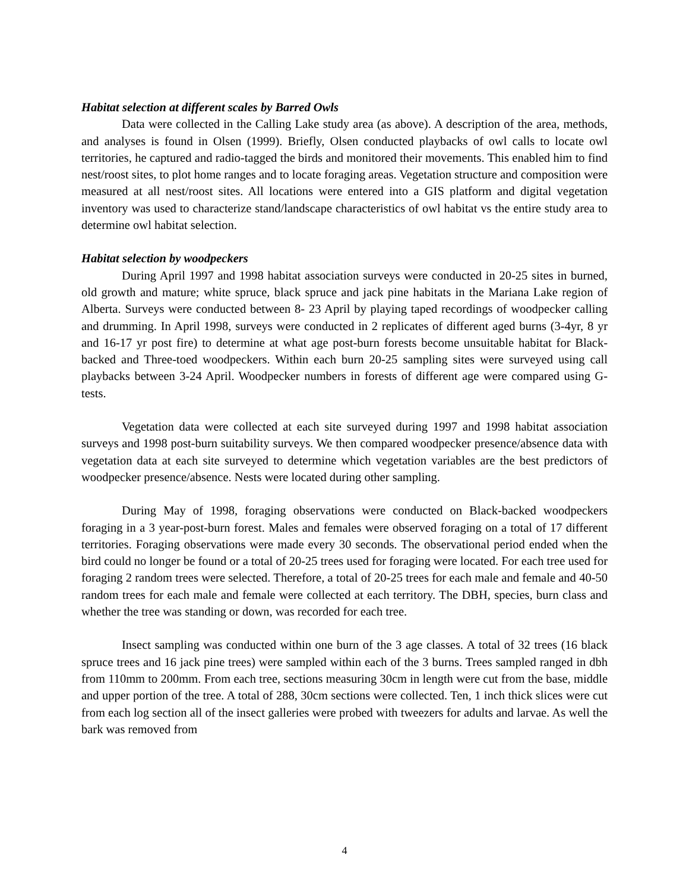Habitat selection at different scales by Barred Owls
Data were collected in the Calling Lake study area (as above). A description of the area, methods, and analyses is found in Olsen (1999). Briefly, Olsen conducted playbacks of owl calls to locate owl territories, he captured and radio-tagged the birds and monitored their movements. This enabled him to find nest/roost sites, to plot home ranges and to locate foraging areas. Vegetation structure and composition were measured at all nest/roost sites. All locations were entered into a GIS platform and digital vegetation inventory was used to characterize stand/landscape characteristics of owl habitat vs the entire study area to determine owl habitat selection.
Habitat selection by woodpeckers
During April 1997 and 1998 habitat association surveys were conducted in 20-25 sites in burned, old growth and mature; white spruce, black spruce and jack pine habitats in the Mariana Lake region of Alberta. Surveys were conducted between 8- 23 April by playing taped recordings of woodpecker calling and drumming. In April 1998, surveys were conducted in 2 replicates of different aged burns (3-4yr, 8 yr and 16-17 yr post fire) to determine at what age post-burn forests become unsuitable habitat for Black-backed and Three-toed woodpeckers. Within each burn 20-25 sampling sites were surveyed using call playbacks between 3-24 April. Woodpecker numbers in forests of different age were compared using G-tests.
Vegetation data were collected at each site surveyed during 1997 and 1998 habitat association surveys and 1998 post-burn suitability surveys. We then compared woodpecker presence/absence data with vegetation data at each site surveyed to determine which vegetation variables are the best predictors of woodpecker presence/absence. Nests were located during other sampling.
During May of 1998, foraging observations were conducted on Black-backed woodpeckers foraging in a 3 year-post-burn forest. Males and females were observed foraging on a total of 17 different territories. Foraging observations were made every 30 seconds. The observational period ended when the bird could no longer be found or a total of 20-25 trees used for foraging were located. For each tree used for foraging 2 random trees were selected. Therefore, a total of 20-25 trees for each male and female and 40-50 random trees for each male and female were collected at each territory. The DBH, species, burn class and whether the tree was standing or down, was recorded for each tree.
Insect sampling was conducted within one burn of the 3 age classes. A total of 32 trees (16 black spruce trees and 16 jack pine trees) were sampled within each of the 3 burns. Trees sampled ranged in dbh from 110mm to 200mm. From each tree, sections measuring 30cm in length were cut from the base, middle and upper portion of the tree. A total of 288, 30cm sections were collected. Ten, 1 inch thick slices were cut from each log section all of the insect galleries were probed with tweezers for adults and larvae. As well the bark was removed from
4